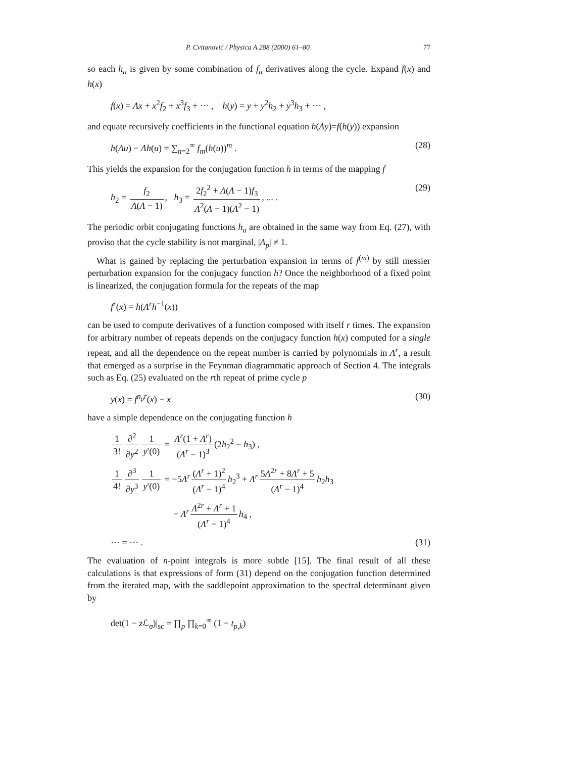P. Cvitanović / Physica A 288 (2000) 61–80 77
so each h<sub>a</sub> is given by some combination of f<sub>a</sub> derivatives along the cycle. Expand f(x) and h(x)
f(x) = Λx + x<sup>2</sup>f<sub>2</sub> + x<sup>3</sup>f<sub>3</sub> + ··· , h(y) = y + y<sup>2</sup>h<sub>2</sub> + y<sup>3</sup>h<sub>3</sub> + ··· ,
and equate recursively coefficients in the functional equation h(Λy)=f(h(y)) expansion
h(Λu) − Λh(u) = ∑<sub>n=2</sub><sup>∞</sup> f<sub>m</sub>(h(u))<sup>m</sup> . (28)
This yields the expansion for the conjugation function h in terms of the mapping f
h<sub>2</sub> = f<sub>2</sub> Λ(Λ − 1), h<sub>3</sub> = 2f<sub>2</sub><sup>2</sup> + Λ(Λ − 1)f<sub>3</sub> Λ<sup>2</sup>(Λ − 1)(Λ<sup>2</sup> − 1), ... . (29)
The periodic orbit conjugating functions h<sub>a</sub> are obtained in the same way from Eq. (27), with proviso that the cycle stability is not marginal, |Λ<sub>p</sub>| ≠ 1.
What is gained by replacing the perturbation expansion in terms of f<sup>(m)</sup> by still messier perturbation expansion for the conjugacy function h? Once the neighborhood of a fixed point is linearized, the conjugation formula for the repeats of the map
f<sup>r</sup>(x) = h(Λ<sup>r</sup>h<sup>−1</sup>(x))
can be used to compute derivatives of a function composed with itself r times. The expansion for arbitrary number of repeats depends on the conjugacy function h(x) computed for a single repeat, and all the dependence on the repeat number is carried by polynomials in Λ<sup>r</sup>, a result that emerged as a surprise in the Feynman diagrammatic approach of Section 4. The integrals such as Eq. (25) evaluated on the rth repeat of prime cycle p
y(x) = f<sup>n<sub>p</sub>r</sup>(x) − x (30)
have a simple dependence on the conjugating function h
1 3! ∂<sup>2</sup> ∂y<sup>2</sup> 1 y′(0) = Λ<sup>r</sup>(1 + Λ<sup>r</sup>) (Λ<sup>r</sup> − 1)<sup>3</sup> (2h<sub>2</sub><sup>2</sup> − h<sub>3</sub>) ,
1 4! ∂<sup>3</sup> ∂y<sup>3</sup> 1 y′(0) = −5Λ<sup>r</sup> (Λ<sup>r</sup> + 1)<sup>2</sup> (Λ<sup>r</sup> − 1)<sup>4</sup> h<sub>2</sub><sup>3</sup> + Λ<sup>r</sup> 5Λ<sup>2r</sup> + 8Λ<sup>r</sup> + 5 (Λ<sup>r</sup> − 1)<sup>4</sup> h<sub>2</sub>h<sub>3</sub>
− Λ<sup>r</sup> Λ<sup>2r</sup> + Λ<sup>r</sup> + 1 (Λ<sup>r</sup> − 1)<sup>4</sup> h<sub>4</sub> ,
··· = ··· . (31)
The evaluation of n-point integrals is more subtle [15]. The final result of all these calculations is that expressions of form (31) depend on the conjugation function determined from the iterated map, with the saddlepoint approximation to the spectral determinant given by
det(1 − z ℒ<sub>σ</sub>)|<sub>sc</sub> = ∏<sub>p</sub> ∏<sub>k=0</sub><sup>∞</sup> (1 − t<sub>p,k</sub>)